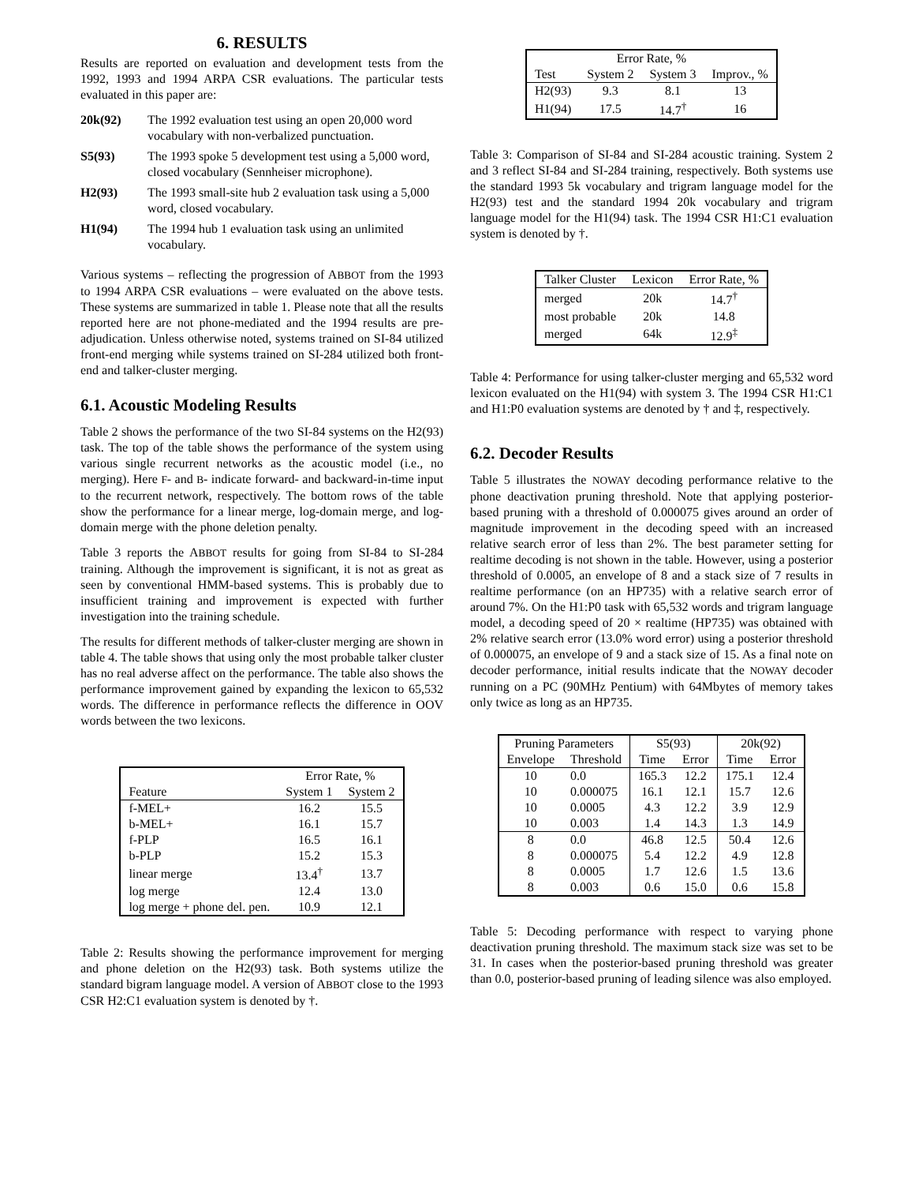6. RESULTS
Results are reported on evaluation and development tests from the 1992, 1993 and 1994 ARPA CSR evaluations. The particular tests evaluated in this paper are:
20k(92) The 1992 evaluation test using an open 20,000 word vocabulary with non-verbalized punctuation.
S5(93) The 1993 spoke 5 development test using a 5,000 word, closed vocabulary (Sennheiser microphone).
H2(93) The 1993 small-site hub 2 evaluation task using a 5,000 word, closed vocabulary.
H1(94) The 1994 hub 1 evaluation task using an unlimited vocabulary.
Various systems – reflecting the progression of ABBOT from the 1993 to 1994 ARPA CSR evaluations – were evaluated on the above tests. These systems are summarized in table 1. Please note that all the results reported here are not phone-mediated and the 1994 results are pre-adjudication. Unless otherwise noted, systems trained on SI-84 utilized front-end merging while systems trained on SI-284 utilized both front-end and talker-cluster merging.
6.1. Acoustic Modeling Results
Table 2 shows the performance of the two SI-84 systems on the H2(93) task. The top of the table shows the performance of the system using various single recurrent networks as the acoustic model (i.e., no merging). Here F- and B- indicate forward- and backward-in-time input to the recurrent network, respectively. The bottom rows of the table show the performance for a linear merge, log-domain merge, and log-domain merge with the phone deletion penalty.
Table 3 reports the ABBOT results for going from SI-84 to SI-284 training. Although the improvement is significant, it is not as great as seen by conventional HMM-based systems. This is probably due to insufficient training and improvement is expected with further investigation into the training schedule.
The results for different methods of talker-cluster merging are shown in table 4. The table shows that using only the most probable talker cluster has no real adverse affect on the performance. The table also shows the performance improvement gained by expanding the lexicon to 65,532 words. The difference in performance reflects the difference in OOV words between the two lexicons.
| | Error Rate, % | |
| --- | --- | --- |
| Feature | System 1 | System 2 |
| f-MEL+ | 16.2 | 15.5 |
| b-MEL+ | 16.1 | 15.7 |
| f-PLP | 16.5 | 16.1 |
| b-PLP | 15.2 | 15.3 |
| linear merge | 13.4<sup>†</sup> | 13.7 |
| log merge | 12.4 | 13.0 |
| log merge + phone del. pen. | 10.9 | 12.1 |
Table 2: Results showing the performance improvement for merging and phone deletion on the H2(93) task. Both systems utilize the standard bigram language model. A version of ABBOT close to the 1993 CSR H2:C1 evaluation system is denoted by †.
| Error Rate, % | | | |
| --- | --- | --- | --- |
| Test | System 2 | System 3 | Improv., % |
| H2(93) | 9.3 | 8.1 | 13 |
| H1(94) | 17.5 | 14.7<sup>†</sup> | 16 |
Table 3: Comparison of SI-84 and SI-284 acoustic training. System 2 and 3 reflect SI-84 and SI-284 training, respectively. Both systems use the standard 1993 5k vocabulary and trigram language model for the H2(93) test and the standard 1994 20k vocabulary and trigram language model for the H1(94) task. The 1994 CSR H1:C1 evaluation system is denoted by †.
| Talker Cluster | Lexicon | Error Rate, % |
| --- | --- | --- |
| merged | 20k | 14.7<sup>†</sup> |
| most probable | 20k | 14.8 |
| merged | 64k | 12.9<sup>‡</sup> |
Table 4: Performance for using talker-cluster merging and 65,532 word lexicon evaluated on the H1(94) with system 3. The 1994 CSR H1:C1 and H1:P0 evaluation systems are denoted by † and ‡, respectively.
6.2. Decoder Results
Table 5 illustrates the NOWAY decoding performance relative to the phone deactivation pruning threshold. Note that applying posterior-based pruning with a threshold of 0.000075 gives around an order of magnitude improvement in the decoding speed with an increased relative search error of less than 2%. The best parameter setting for realtime decoding is not shown in the table. However, using a posterior threshold of 0.0005, an envelope of 8 and a stack size of 7 results in realtime performance (on an HP735) with a relative search error of around 7%. On the H1:P0 task with 65,532 words and trigram language model, a decoding speed of 20 × realtime (HP735) was obtained with 2% relative search error (13.0% word error) using a posterior threshold of 0.000075, an envelope of 9 and a stack size of 15. As a final note on decoder performance, initial results indicate that the NOWAY decoder running on a PC (90MHz Pentium) with 64Mbytes of memory takes only twice as long as an HP735.
| Pruning Parameters | | S5(93) | | 20k(92) | |
| --- | --- | --- | --- | --- | --- |
| Envelope | Threshold | Time | Error | Time | Error |
| 10 | 0.0 | 165.3 | 12.2 | 175.1 | 12.4 |
| 10 | 0.000075 | 16.1 | 12.1 | 15.7 | 12.6 |
| 10 | 0.0005 | 4.3 | 12.2 | 3.9 | 12.9 |
| 10 | 0.003 | 1.4 | 14.3 | 1.3 | 14.9 |
| 8 | 0.0 | 46.8 | 12.5 | 50.4 | 12.6 |
| 8 | 0.000075 | 5.4 | 12.2 | 4.9 | 12.8 |
| 8 | 0.0005 | 1.7 | 12.6 | 1.5 | 13.6 |
| 8 | 0.003 | 0.6 | 15.0 | 0.6 | 15.8 |
Table 5: Decoding performance with respect to varying phone deactivation pruning threshold. The maximum stack size was set to be 31. In cases when the posterior-based pruning threshold was greater than 0.0, posterior-based pruning of leading silence was also employed.